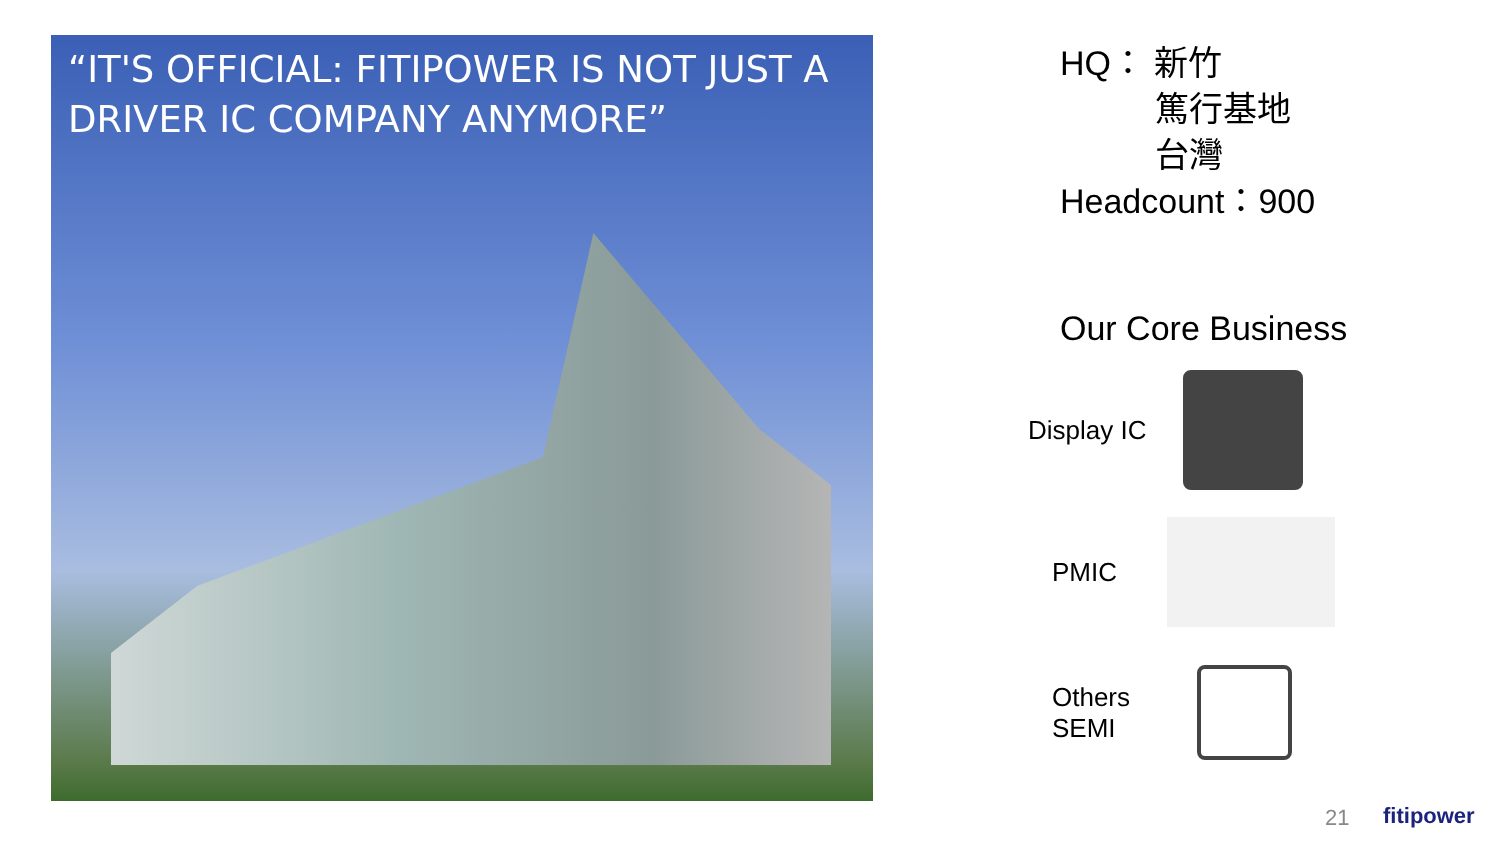“IT'S OFFICIAL: FITIPOWER IS NOT JUST A DRIVER IC COMPANY ANYMORE”
HQ： 新竹
篤行基地
台灣
Headcount：900
Our Core Business
Display IC
PMIC
Others
SEMI
21 fitipower